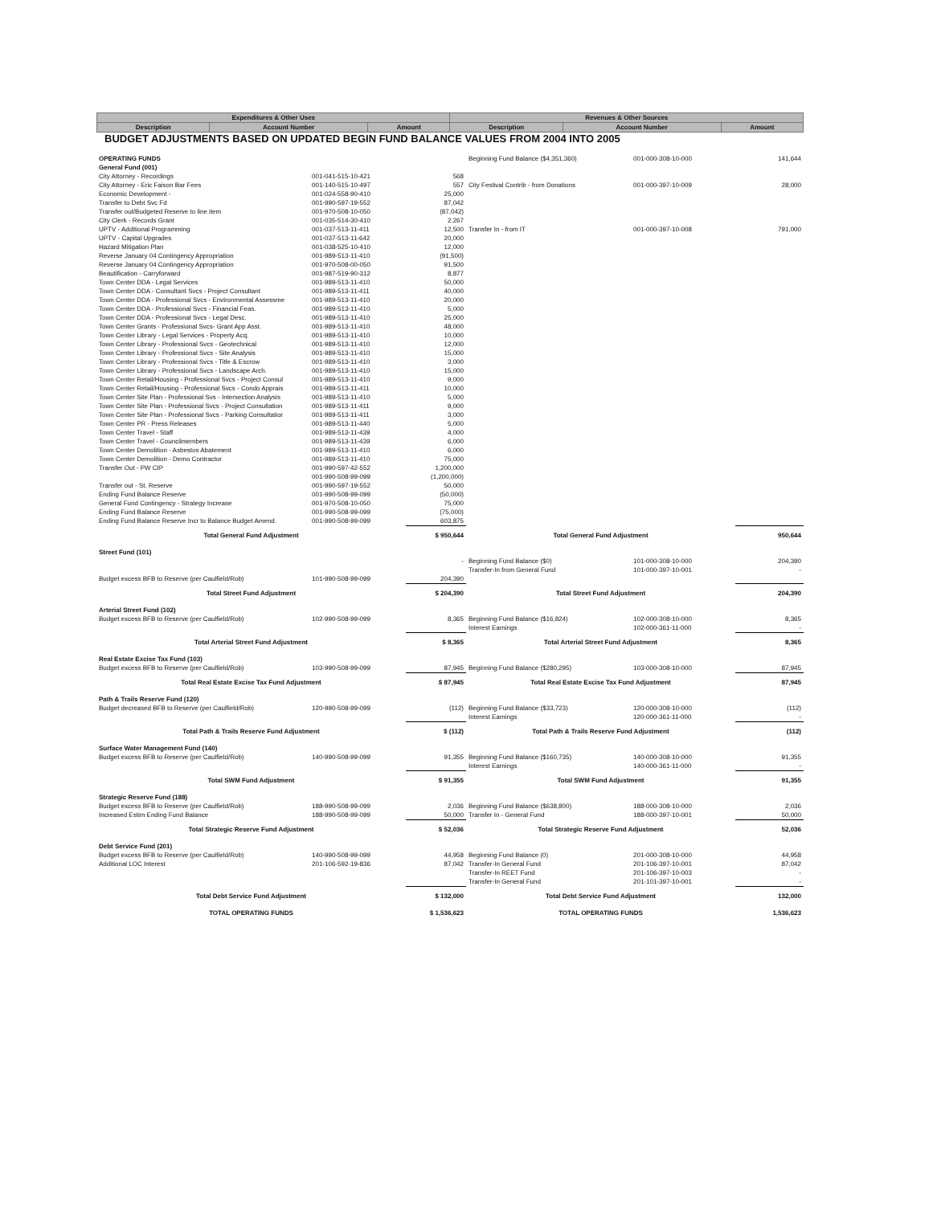| Expenditures & Other Uses | | | Revenues & Other Sources | | |
| --- | --- | --- | --- | --- | --- |
| Description | Account Number | Amount | Description | Account Number | Amount |
BUDGET ADJUSTMENTS BASED ON UPDATED BEGIN FUND BALANCE VALUES FROM 2004 INTO 2005
| OPERATING FUNDS General Fund (001) | | | Beginning Fund Balance ($4,351,360) | 001-000-308-10-000 | 141,644 |
| City Attorney - Recordings | 001-041-515-10-421 | 568 | | | |
| City Attorney - Eric Faison Bar Fees | 001-140-515-10-497 | 557 | City Festival Contrib - from Donations | 001-000-397-10-009 | 28,000 |
| Economic Development - | 001-024-558-90-410 | 25,000 | | | |
| Transfer to Debt Svc Fd | 001-990-597-19-552 | 87,042 | | | |
| Transfer out/Budgeted Reserve to line item | 001-970-508-10-050 | (87,042) | | | |
| City Clerk - Records Grant | 001-035-514-30-410 | 2,267 | | | |
| UPTV - Additional Programming | 001-037-513-11-411 | 12,500 | Transfer In - from IT | 001-000-397-10-008 | 791,000 |
| UPTV - Capital Upgrades | 001-037-513-11-642 | 20,000 | | | |
| Hazard Mitigation Plan | 001-038-525-10-410 | 12,000 | | | |
| Reverse January 04 Contingency Appropriation | 001-989-513-11-410 | (91,500) | | | |
| Reverse January 04 Contingency Appropriation | 001-970-508-00-050 | 91,500 | | | |
| Beautification - Carryforward | 001-987-519-90-312 | 8,877 | | | |
| Town Center DDA - Legal Services | 001-989-513-11-410 | 50,000 | | | |
| Town Center DDA - Consultant Svcs - Project Consultant | 001-989-513-11-411 | 40,000 | | | |
| Town Center DDA - Professional Svcs - Environmental Assessme | 001-989-513-11-410 | 20,000 | | | |
| Town Center DDA - Professional Svcs - Financial Feas. | 001-989-513-11-410 | 5,000 | | | |
| Town Center DDA - Professional Svcs - Legal Desc. | 001-989-513-11-410 | 25,000 | | | |
| Town Center Grants - Professional Svcs- Grant App Asst. | 001-989-513-11-410 | 48,000 | | | |
| Town Center Library - Legal Services - Property Acq. | 001-989-513-11-410 | 10,000 | | | |
| Town Center Library - Professional Svcs - Geotechnical | 001-989-513-11-410 | 12,000 | | | |
| Town Center Library - Professional Svcs - Site Analysis | 001-989-513-11-410 | 15,000 | | | |
| Town Center Library - Professional Svcs - Title & Escrow | 001-989-513-11-410 | 3,000 | | | |
| Town Center Library - Professional Svcs - Landscape Arch. | 001-989-513-11-410 | 15,000 | | | |
| Town Center Retail/Housing - Professional Svcs - Project Consul | 001-989-513-11-410 | 9,000 | | | |
| Town Center Retail/Housing - Professional Svcs - Condo Apprais | 001-989-513-11-411 | 10,000 | | | |
| Town Center Site Plan - Professional Svs - Intersection Analysis | 001-989-513-11-410 | 5,000 | | | |
| Town Center Site Plan - Professional Svcs - Project Consultation | 001-989-513-11-411 | 9,000 | | | |
| Town Center Site Plan - Professional Svcs - Parking Consultatior | 001-989-513-11-411 | 3,000 | | | |
| Town Center PR - Press Releases | 001-989-513-11-440 | 5,000 | | | |
| Town Center Travel - Staff | 001-989-513-11-439 | 4,000 | | | |
| Town Center Travel - Councilmembers | 001-989-513-11-439 | 6,000 | | | |
| Town Center Demolition - Asbestos Abatement | 001-989-513-11-410 | 6,000 | | | |
| Town Center Demolition - Demo Contractor | 001-989-513-11-410 | 75,000 | | | |
| Transfer Out - PW CIP | 001-990-597-42-552 | 1,200,000 | | | |
| | 001-990-508-99-099 | (1,200,000) | | | |
| Transfer out - St. Reserve | 001-990-597-19-552 | 50,000 | | | |
| Ending Fund Balance Reserve | 001-990-508-99-099 | (50,000) | | | |
| General Fund Contingency - Strategy Increase | 001-970-508-10-050 | 75,000 | | | |
| Ending Fund Balance Reserve | 001-990-508-99-099 | (75,000) | | | |
| Ending Fund Balance Reserve Incr to Balance Budget Amend. | 001-990-508-99-099 | 603,875 | | | |
| Total General Fund Adjustment | | $ 950,644 | Total General Fund Adjustment | | 950,644 |
| Street Fund (101) | | | | | |
| | | - | Beginning Fund Balance ($0) Transfer-In from General Fund | 101-000-308-10-000 101-000-397-10-001 | 204,390 - |
| Budget excess BFB to Reserve (per Caulfield/Rob) | 101-990-508-99-099 | 204,390 | | | |
| Total Street Fund Adjustment | | $ 204,390 | Total Street Fund Adjustment | | 204,390 |
| Arterial Street Fund (102) | | | | | |
| Budget excess BFB to Reserve (per Caulfield/Rob) | 102-990-508-99-099 | 8,365 | Beginning Fund Balance ($16,824) Interest Earnings | 102-000-308-10-000 102-000-361-11-000 | 8,365 - |
| Total Arterial Street Fund Adjustment | | $ 8,365 | Total Arterial Street Fund Adjustment | | 8,365 |
| Real Estate Excise Tax Fund (103) | | | | | |
| Budget excess BFB to Reserve (per Caulfield/Rob) | 103-990-508-99-099 | 87,945 | Beginning Fund Balance ($280,295) | 103-000-308-10-000 | 87,945 |
| Total Real Estate Excise Tax Fund Adjustment | | $ 87,945 | Total Real Estate Excise Tax Fund Adjustment | | 87,945 |
| Path & Trails Reserve Fund (120) | | | | | |
| Budget decreased BFB to Reserve (per Caulfield/Rob) | 120-990-508-99-099 | (112) | Beginning Fund Balance ($33,723) Interest Earnings | 120-000-308-10-000 120-000-361-11-000 | (112) - |
| Total Path & Trails Reserve Fund Adjustment | | $ (112) | Total Path & Trails Reserve Fund Adjustment | | (112) |
| Surface Water Management Fund (140) | | | | | |
| Budget excess BFB to Reserve (per Caulfield/Rob) | 140-990-508-99-099 | 91,355 | Beginning Fund Balance ($160,735) Interest Earnings | 140-000-308-10-000 140-000-361-11-000 | 91,355 - |
| Total SWM Fund Adjustment | | $ 91,355 | Total SWM Fund Adjustment | | 91,355 |
| Strategic Reserve Fund (188) | | | | | |
| Budget excess BFB to Reserve (per Caulfield/Rob) Increased Estim Ending Fund Balance | 188-990-508-99-099 188-990-508-99-099 | 2,036 50,000 | Beginning Fund Balance ($638,800) Transfer In - General Fund | 188-000-308-10-000 188-000-397-10-001 | 2,036 50,000 |
| Total Strategic Reserve Fund Adjustment | | $ 52,036 | Total Strategic Reserve Fund Adjustment | | 52,036 |
| Debt Service Fund (201) | | | | | |
| Budget excess BFB to Reserve (per Caulfield/Rob) Additional LOC Interest | 140-990-508-99-099 201-106-592-19-836 | 44,958 87,042 | Beginning Fund Balance (0) Transfer-In General Fund Transfer-In REET Fund Transfer-In General Fund | 201-000-308-10-000 201-106-397-10-001 201-106-397-10-003 201-101-397-10-001 | 44,958 87,042 - - |
| Total Debt Service Fund Adjustment | | $ 132,000 | Total Debt Service Fund Adjustment | | 132,000 |
| TOTAL OPERATING FUNDS | | $ 1,536,623 | TOTAL OPERATING FUNDS | | 1,536,623 |